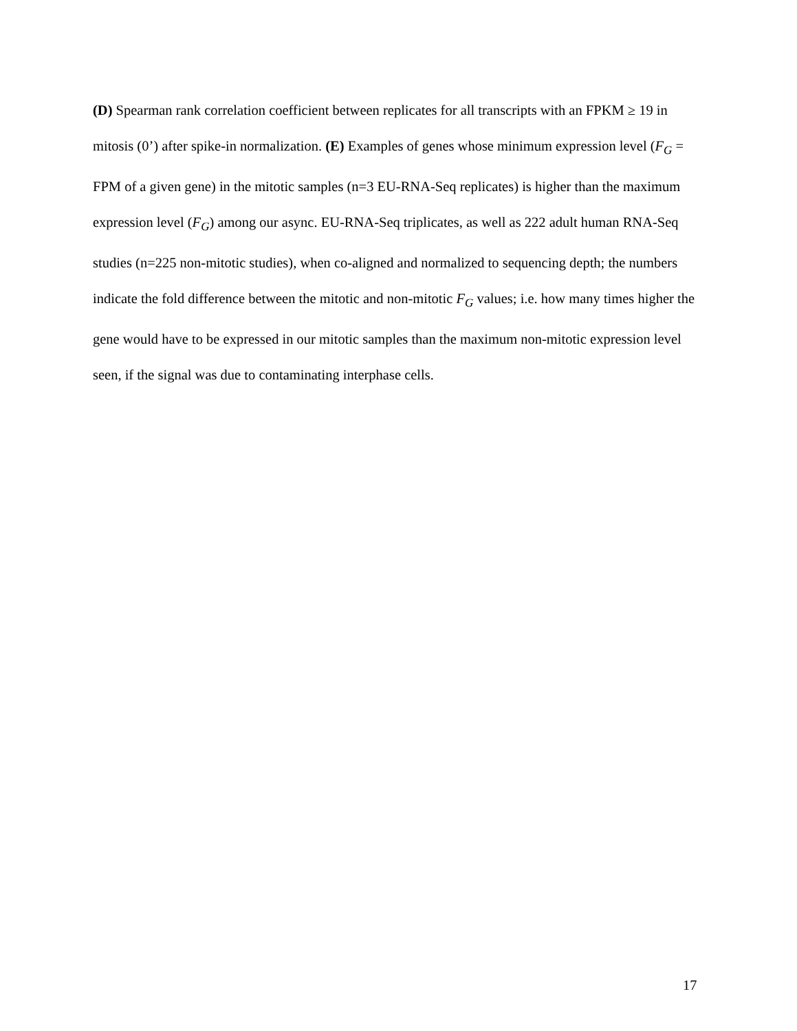(D) Spearman rank correlation coefficient between replicates for all transcripts with an FPKM ≥ 19 in mitosis (0’) after spike-in normalization. (E) Examples of genes whose minimum expression level (F<sub>G</sub> = FPM of a given gene) in the mitotic samples (n=3 EU-RNA-Seq replicates) is higher than the maximum expression level (F<sub>G</sub>) among our async. EU-RNA-Seq triplicates, as well as 222 adult human RNA-Seq studies (n=225 non-mitotic studies), when co-aligned and normalized to sequencing depth; the numbers indicate the fold difference between the mitotic and non-mitotic F<sub>G</sub> values; i.e. how many times higher the gene would have to be expressed in our mitotic samples than the maximum non-mitotic expression level seen, if the signal was due to contaminating interphase cells.
17